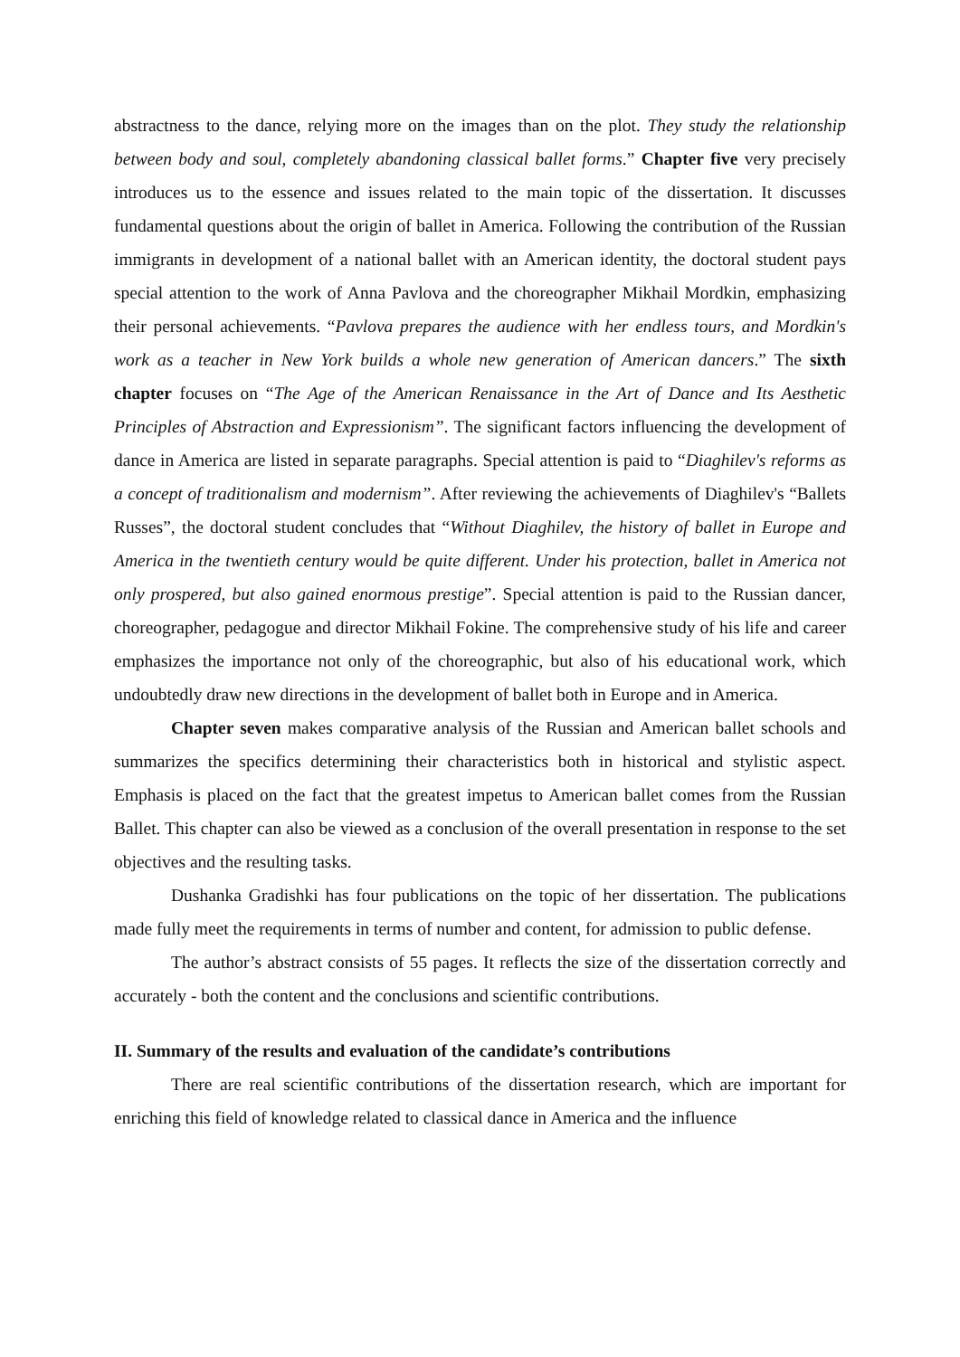abstractness to the dance, relying more on the images than on the plot. They study the relationship between body and soul, completely abandoning classical ballet forms.” Chapter five very precisely introduces us to the essence and issues related to the main topic of the dissertation. It discusses fundamental questions about the origin of ballet in America. Following the contribution of the Russian immigrants in development of a national ballet with an American identity, the doctoral student pays special attention to the work of Anna Pavlova and the choreographer Mikhail Mordkin, emphasizing their personal achievements. “Pavlova prepares the audience with her endless tours, and Mordkin's work as a teacher in New York builds a whole new generation of American dancers.” The sixth chapter focuses on “The Age of the American Renaissance in the Art of Dance and Its Aesthetic Principles of Abstraction and Expressionism”. The significant factors influencing the development of dance in America are listed in separate paragraphs. Special attention is paid to “Diaghilev's reforms as a concept of traditionalism and modernism”. After reviewing the achievements of Diaghilev's “Ballets Russes”, the doctoral student concludes that “Without Diaghilev, the history of ballet in Europe and America in the twentieth century would be quite different. Under his protection, ballet in America not only prospered, but also gained enormous prestige”. Special attention is paid to the Russian dancer, choreographer, pedagogue and director Mikhail Fokine. The comprehensive study of his life and career emphasizes the importance not only of the choreographic, but also of his educational work, which undoubtedly draw new directions in the development of ballet both in Europe and in America.
Chapter seven makes comparative analysis of the Russian and American ballet schools and summarizes the specifics determining their characteristics both in historical and stylistic aspect. Emphasis is placed on the fact that the greatest impetus to American ballet comes from the Russian Ballet. This chapter can also be viewed as a conclusion of the overall presentation in response to the set objectives and the resulting tasks.
Dushanka Gradishki has four publications on the topic of her dissertation. The publications made fully meet the requirements in terms of number and content, for admission to public defense.
The author’s abstract consists of 55 pages. It reflects the size of the dissertation correctly and accurately - both the content and the conclusions and scientific contributions.
II. Summary of the results and evaluation of the candidate’s contributions
There are real scientific contributions of the dissertation research, which are important for enriching this field of knowledge related to classical dance in America and the influence